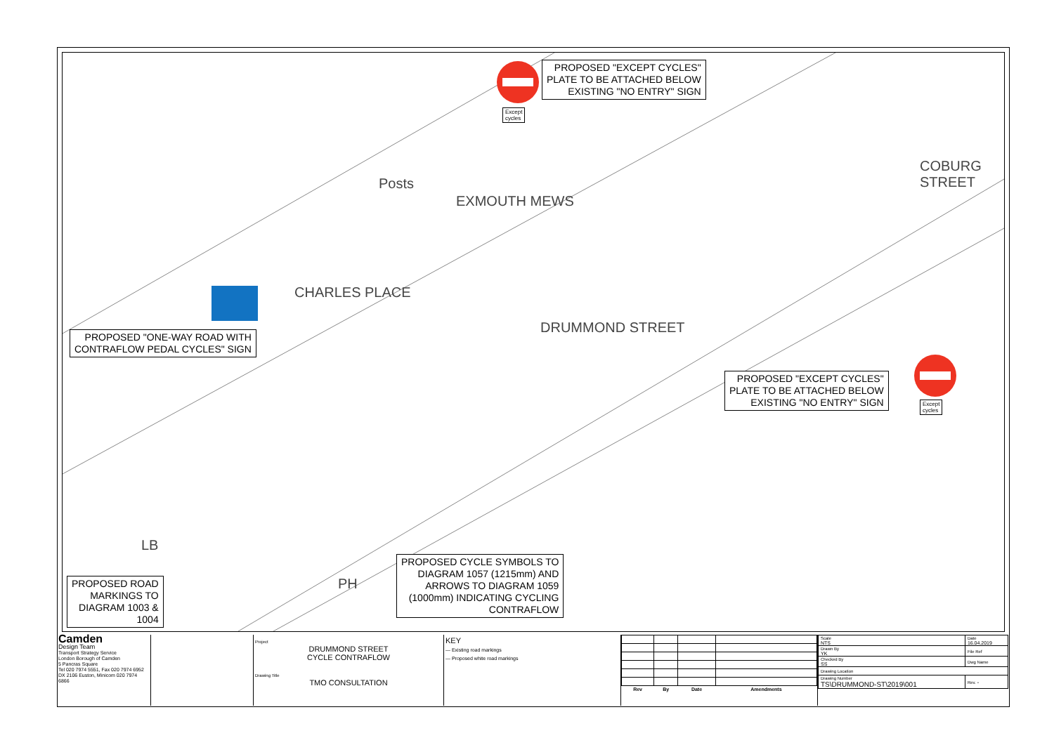Posts
DRUMMOND STREET
EXMOUTH MEWS
COBURG STREET
CHARLES PLACE
LB
PH
Except
cycles
Except
cycles
PROPOSED "EXCEPT CYCLES"
PLATE TO BE ATTACHED BELOW
EXISTING "NO ENTRY" SIGN
PROPOSED "ONE-WAY ROAD WITH
CONTRAFLOW PEDAL CYCLES" SIGN
PROPOSED "EXCEPT CYCLES"
PLATE TO BE ATTACHED BELOW
EXISTING "NO ENTRY" SIGN
PROPOSED ROAD
MARKINGS TO
DIAGRAM 1003 &
1004
PROPOSED CYCLE SYMBOLS TO
DIAGRAM 1057 (1215mm) AND
ARROWS TO DIAGRAM 1059
(1000mm) INDICATING CYCLING
CONTRAFLOW
Camden
Design Team
Transport Strategy Service
London Borough of Camden
5 Pancras Square
Tel 020 7974 5551, Fax 020 7974 6952
DX 2106 Euston, Minicom 020 7974 6866
Project
DRUMMOND STREET
CYCLE CONTRAFLOW
Drawing Title
TMO CONSULTATION
KEY
— Existing road markings
— Proposed white road markings
| Rev | By | Date | Amendments |
| --- | --- | --- | --- |
| Scale NTS | Date 16.04.2019 |
| Drawn By YK | File Ref |
| Checked By SS | Dwg Name |
| Drawing Location | |
| Drawing Number TS\DRUMMOND-ST\2019\001 | Rev. - |